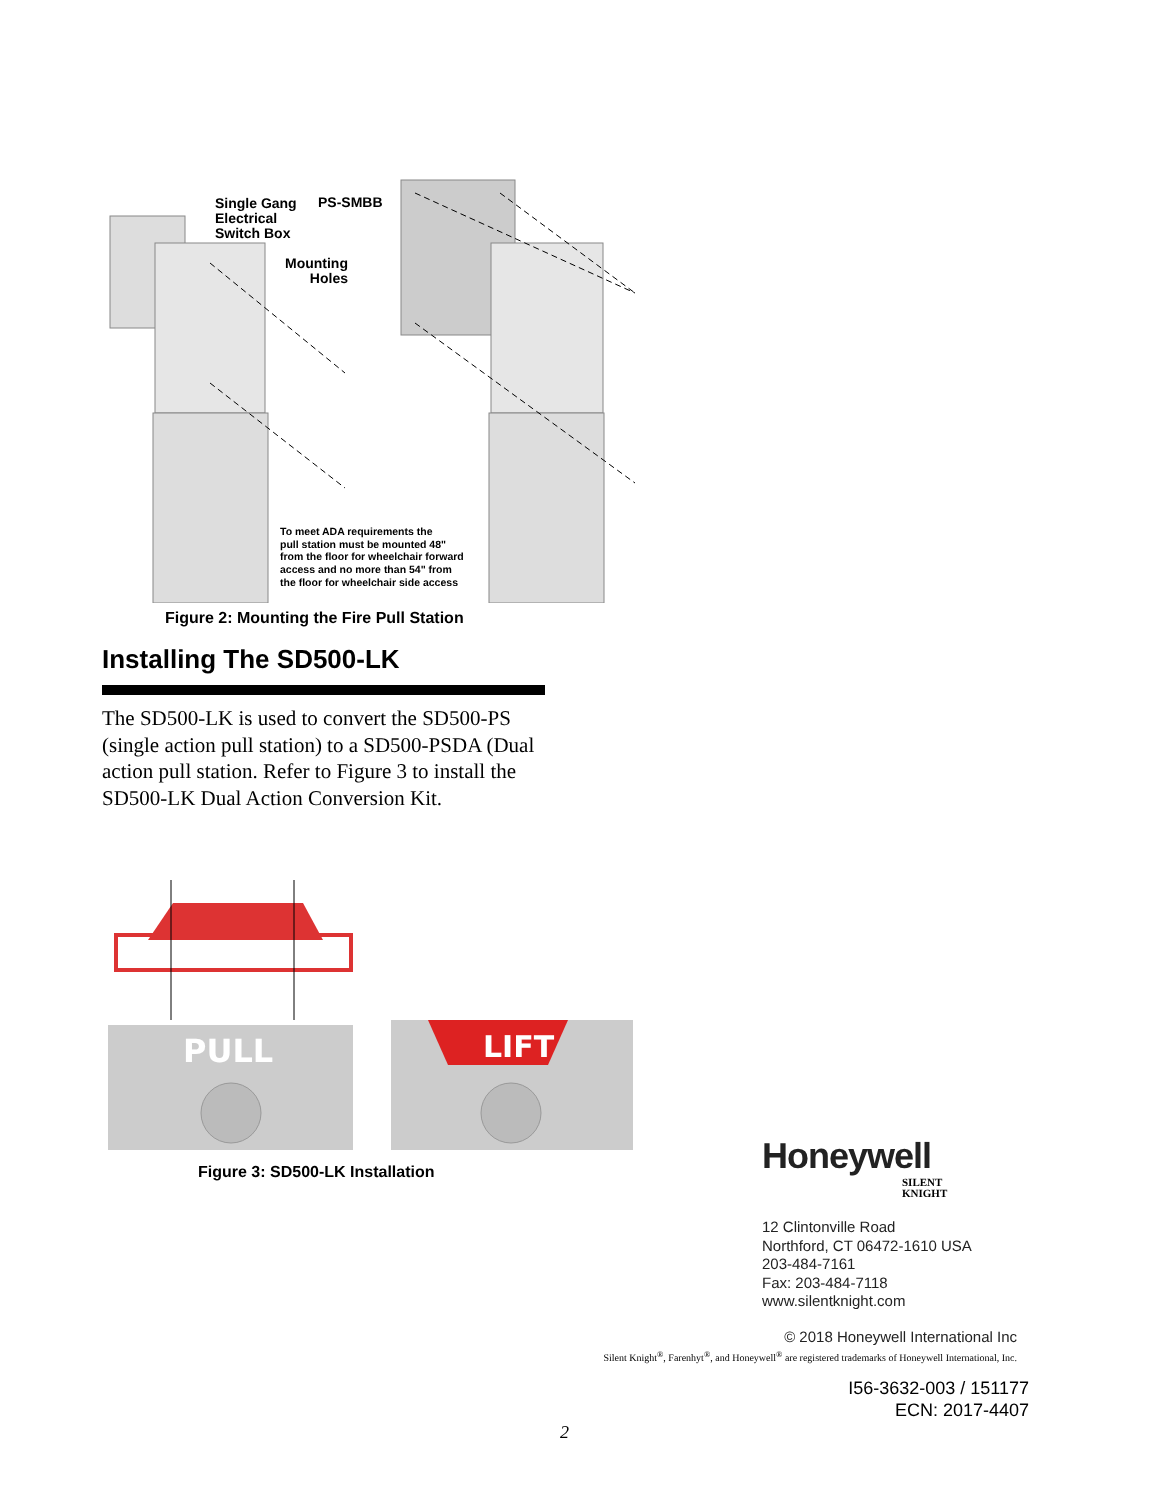Single Gang
Electrical
Switch Box
PS-SMBB
Mounting
Holes
To meet ADA requirements the
pull station must be mounted 48"
from the floor for wheelchair forward
access and no more than 54" from
the floor for wheelchair side access
Figure 2: Mounting the Fire Pull Station
Installing The SD500-LK
The SD500-LK is used to convert the SD500-PS (single action pull station) to a SD500-PSDA (Dual action pull station. Refer to Figure 3 to install the SD500-LK Dual Action Conversion Kit.
PULL
LIFT
Figure 3: SD500-LK Installation
Honeywell
SILENT
KNIGHT
12 Clintonville Road
Northford, CT 06472-1610 USA
203-484-7161
Fax: 203-484-7118
www.silentknight.com
© 2018 Honeywell International Inc
Silent Knight<sup>®</sup>, Farenhyt<sup>®</sup>, and Honeywell<sup>®</sup> are registered trademarks of Honeywell International, Inc.
I56-3632-003 / 151177
ECN: 2017-4407
2